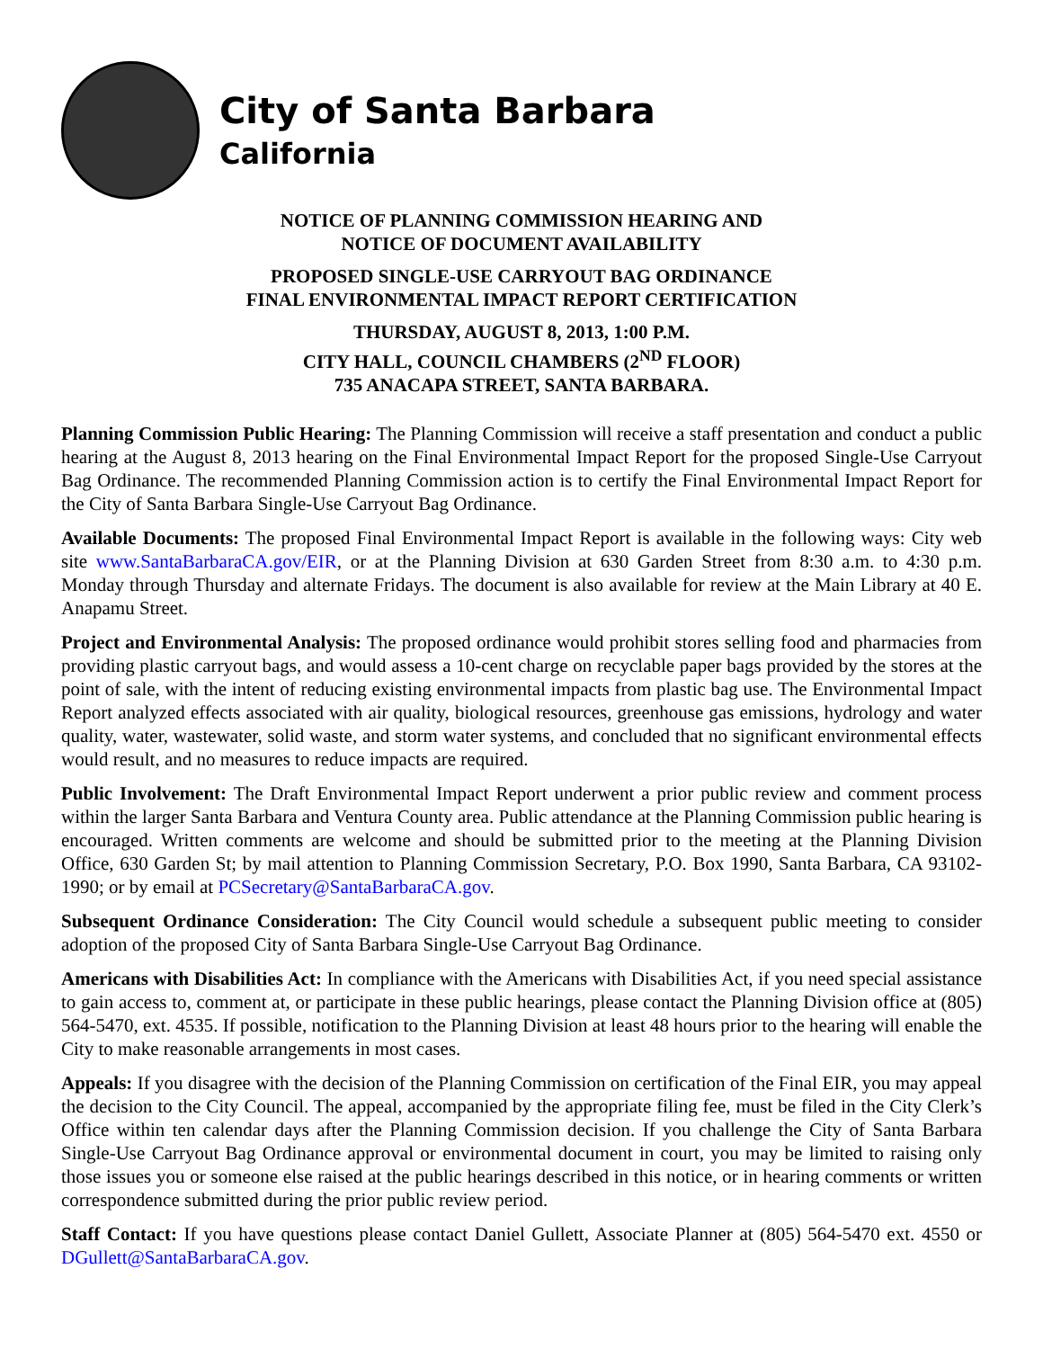City of Santa Barbara
California
NOTICE OF PLANNING COMMISSION HEARING AND
NOTICE OF DOCUMENT AVAILABILITY
PROPOSED SINGLE-USE CARRYOUT BAG ORDINANCE
FINAL ENVIRONMENTAL IMPACT REPORT CERTIFICATION
THURSDAY, AUGUST 8, 2013, 1:00 P.M.
CITY HALL, COUNCIL CHAMBERS (2<sup>ND</sup> FLOOR)
735 ANACAPA STREET, SANTA BARBARA.
Planning Commission Public Hearing: The Planning Commission will receive a staff presentation and conduct a public hearing at the August 8, 2013 hearing on the Final Environmental Impact Report for the proposed Single-Use Carryout Bag Ordinance. The recommended Planning Commission action is to certify the Final Environmental Impact Report for the City of Santa Barbara Single-Use Carryout Bag Ordinance.
Available Documents: The proposed Final Environmental Impact Report is available in the following ways: City web site www.SantaBarbaraCA.gov/EIR, or at the Planning Division at 630 Garden Street from 8:30 a.m. to 4:30 p.m. Monday through Thursday and alternate Fridays. The document is also available for review at the Main Library at 40 E. Anapamu Street.
Project and Environmental Analysis: The proposed ordinance would prohibit stores selling food and pharmacies from providing plastic carryout bags, and would assess a 10-cent charge on recyclable paper bags provided by the stores at the point of sale, with the intent of reducing existing environmental impacts from plastic bag use. The Environmental Impact Report analyzed effects associated with air quality, biological resources, greenhouse gas emissions, hydrology and water quality, water, wastewater, solid waste, and storm water systems, and concluded that no significant environmental effects would result, and no measures to reduce impacts are required.
Public Involvement: The Draft Environmental Impact Report underwent a prior public review and comment process within the larger Santa Barbara and Ventura County area. Public attendance at the Planning Commission public hearing is encouraged. Written comments are welcome and should be submitted prior to the meeting at the Planning Division Office, 630 Garden St; by mail attention to Planning Commission Secretary, P.O. Box 1990, Santa Barbara, CA 93102-1990; or by email at PCSecretary@SantaBarbaraCA.gov.
Subsequent Ordinance Consideration: The City Council would schedule a subsequent public meeting to consider adoption of the proposed City of Santa Barbara Single-Use Carryout Bag Ordinance.
Americans with Disabilities Act: In compliance with the Americans with Disabilities Act, if you need special assistance to gain access to, comment at, or participate in these public hearings, please contact the Planning Division office at (805) 564-5470, ext. 4535. If possible, notification to the Planning Division at least 48 hours prior to the hearing will enable the City to make reasonable arrangements in most cases.
Appeals: If you disagree with the decision of the Planning Commission on certification of the Final EIR, you may appeal the decision to the City Council. The appeal, accompanied by the appropriate filing fee, must be filed in the City Clerk’s Office within ten calendar days after the Planning Commission decision. If you challenge the City of Santa Barbara Single-Use Carryout Bag Ordinance approval or environmental document in court, you may be limited to raising only those issues you or someone else raised at the public hearings described in this notice, or in hearing comments or written correspondence submitted during the prior public review period.
Staff Contact: If you have questions please contact Daniel Gullett, Associate Planner at (805) 564-5470 ext. 4550 or DGullett@SantaBarbaraCA.gov.